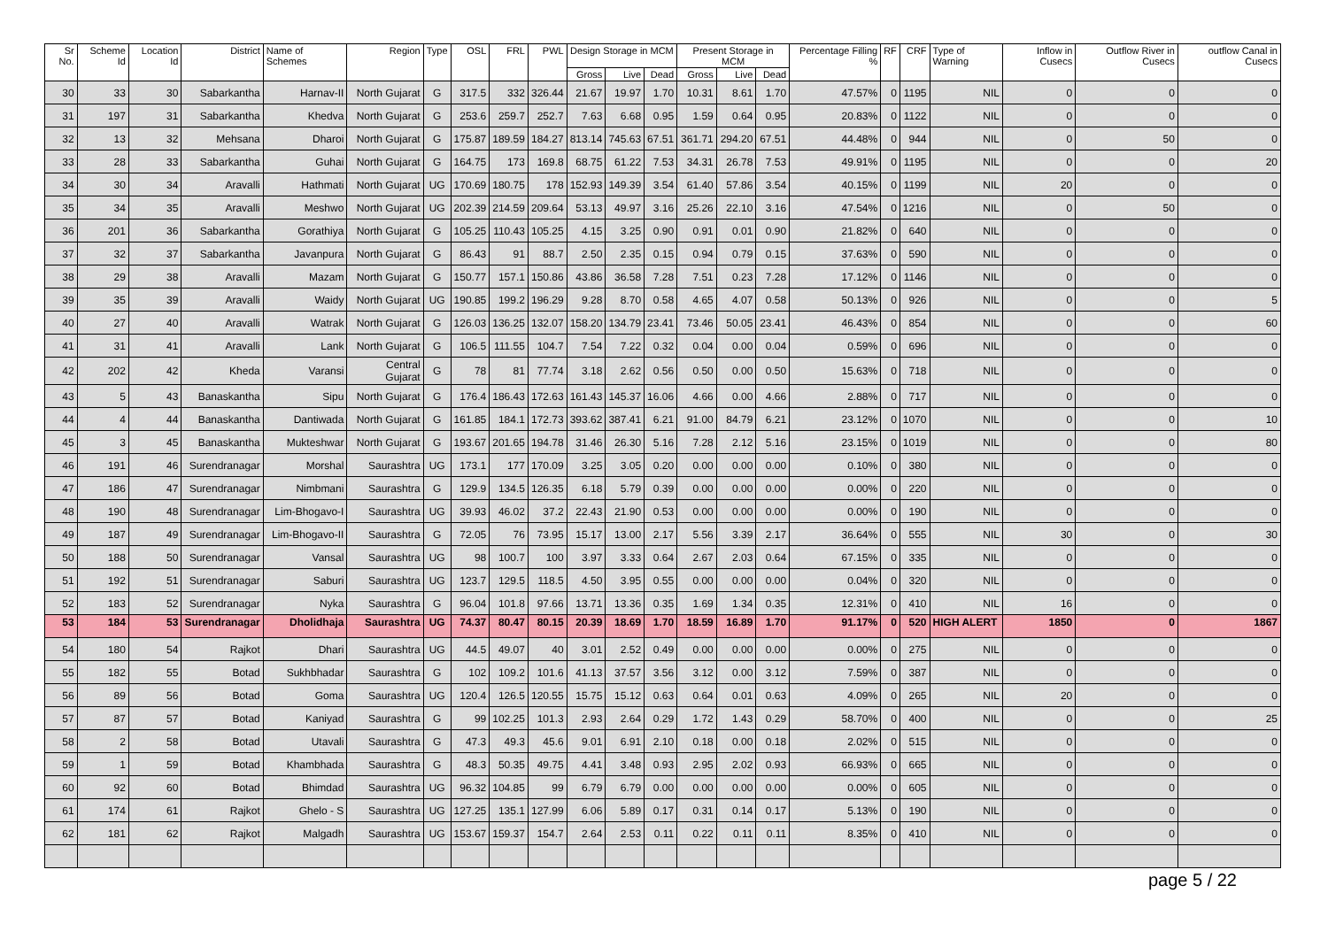| Sr No. | Scheme Id | Location Id | District | Name of Schemes | Region | Type | OSL | FRL | PWL | Design Storage in MCM | | | Present Storage in MCM | | | Percentage Filling % | RF | CRF | Type of Warning | Inflow in Cusecs | Outflow River in Cusecs | outflow Canal in Cusecs |
| --- | --- | --- | --- | --- | --- | --- | --- | --- | --- | --- | --- | --- | --- | --- | --- | --- | --- | --- | --- | --- | --- | --- |
| | | | | | | | | | | Gross | Live | Dead | Gross | Live | Dead | | | | | | | |
| 30 | 33 | 30 | Sabarkantha | Harnav-II | North Gujarat | G | 317.5 | 332 | 326.44 | 21.67 | 19.97 | 1.70 | 10.31 | 8.61 | 1.70 | 47.57% | 0 | 1195 | NIL | 0 | 0 | 0 |
| 31 | 197 | 31 | Sabarkantha | Khedva | North Gujarat | G | 253.6 | 259.7 | 252.7 | 7.63 | 6.68 | 0.95 | 1.59 | 0.64 | 0.95 | 20.83% | 0 | 1122 | NIL | 0 | 0 | 0 |
| 32 | 13 | 32 | Mehsana | Dharoi | North Gujarat | G | 175.87 | 189.59 | 184.27 | 813.14 | 745.63 | 67.51 | 361.71 | 294.20 | 67.51 | 44.48% | 0 | 944 | NIL | 0 | 50 | 0 |
| 33 | 28 | 33 | Sabarkantha | Guhai | North Gujarat | G | 164.75 | 173 | 169.8 | 68.75 | 61.22 | 7.53 | 34.31 | 26.78 | 7.53 | 49.91% | 0 | 1195 | NIL | 0 | 0 | 20 |
| 34 | 30 | 34 | Aravalli | Hathmati | North Gujarat | UG | 170.69 | 180.75 | 178 | 152.93 | 149.39 | 3.54 | 61.40 | 57.86 | 3.54 | 40.15% | 0 | 1199 | NIL | 20 | 0 | 0 |
| 35 | 34 | 35 | Aravalli | Meshwo | North Gujarat | UG | 202.39 | 214.59 | 209.64 | 53.13 | 49.97 | 3.16 | 25.26 | 22.10 | 3.16 | 47.54% | 0 | 1216 | NIL | 0 | 50 | 0 |
| 36 | 201 | 36 | Sabarkantha | Gorathiya | North Gujarat | G | 105.25 | 110.43 | 105.25 | 4.15 | 3.25 | 0.90 | 0.91 | 0.01 | 0.90 | 21.82% | 0 | 640 | NIL | 0 | 0 | 0 |
| 37 | 32 | 37 | Sabarkantha | Javanpura | North Gujarat | G | 86.43 | 91 | 88.7 | 2.50 | 2.35 | 0.15 | 0.94 | 0.79 | 0.15 | 37.63% | 0 | 590 | NIL | 0 | 0 | 0 |
| 38 | 29 | 38 | Aravalli | Mazam | North Gujarat | G | 150.77 | 157.1 | 150.86 | 43.86 | 36.58 | 7.28 | 7.51 | 0.23 | 7.28 | 17.12% | 0 | 1146 | NIL | 0 | 0 | 0 |
| 39 | 35 | 39 | Aravalli | Waidy | North Gujarat | UG | 190.85 | 199.2 | 196.29 | 9.28 | 8.70 | 0.58 | 4.65 | 4.07 | 0.58 | 50.13% | 0 | 926 | NIL | 0 | 0 | 5 |
| 40 | 27 | 40 | Aravalli | Watrak | North Gujarat | G | 126.03 | 136.25 | 132.07 | 158.20 | 134.79 | 23.41 | 73.46 | 50.05 | 23.41 | 46.43% | 0 | 854 | NIL | 0 | 0 | 60 |
| 41 | 31 | 41 | Aravalli | Lank | North Gujarat | G | 106.5 | 111.55 | 104.7 | 7.54 | 7.22 | 0.32 | 0.04 | 0.00 | 0.04 | 0.59% | 0 | 696 | NIL | 0 | 0 | 0 |
| 42 | 202 | 42 | Kheda | Varansi | Central Gujarat | G | 78 | 81 | 77.74 | 3.18 | 2.62 | 0.56 | 0.50 | 0.00 | 0.50 | 15.63% | 0 | 718 | NIL | 0 | 0 | 0 |
| 43 | 5 | 43 | Banaskantha | Sipu | North Gujarat | G | 176.4 | 186.43 | 172.63 | 161.43 | 145.37 | 16.06 | 4.66 | 0.00 | 4.66 | 2.88% | 0 | 717 | NIL | 0 | 0 | 0 |
| 44 | 4 | 44 | Banaskantha | Dantiwada | North Gujarat | G | 161.85 | 184.1 | 172.73 | 393.62 | 387.41 | 6.21 | 91.00 | 84.79 | 6.21 | 23.12% | 0 | 1070 | NIL | 0 | 0 | 10 |
| 45 | 3 | 45 | Banaskantha | Mukteshwar | North Gujarat | G | 193.67 | 201.65 | 194.78 | 31.46 | 26.30 | 5.16 | 7.28 | 2.12 | 5.16 | 23.15% | 0 | 1019 | NIL | 0 | 0 | 80 |
| 46 | 191 | 46 | Surendranagar | Morshal | Saurashtra | UG | 173.1 | 177 | 170.09 | 3.25 | 3.05 | 0.20 | 0.00 | 0.00 | 0.00 | 0.10% | 0 | 380 | NIL | 0 | 0 | 0 |
| 47 | 186 | 47 | Surendranagar | Nimbmani | Saurashtra | G | 129.9 | 134.5 | 126.35 | 6.18 | 5.79 | 0.39 | 0.00 | 0.00 | 0.00 | 0.00% | 0 | 220 | NIL | 0 | 0 | 0 |
| 48 | 190 | 48 | Surendranagar | Lim-Bhogavo-I | Saurashtra | UG | 39.93 | 46.02 | 37.2 | 22.43 | 21.90 | 0.53 | 0.00 | 0.00 | 0.00 | 0.00% | 0 | 190 | NIL | 0 | 0 | 0 |
| 49 | 187 | 49 | Surendranagar | Lim-Bhogavo-II | Saurashtra | G | 72.05 | 76 | 73.95 | 15.17 | 13.00 | 2.17 | 5.56 | 3.39 | 2.17 | 36.64% | 0 | 555 | NIL | 30 | 0 | 30 |
| 50 | 188 | 50 | Surendranagar | Vansal | Saurashtra | UG | 98 | 100.7 | 100 | 3.97 | 3.33 | 0.64 | 2.67 | 2.03 | 0.64 | 67.15% | 0 | 335 | NIL | 0 | 0 | 0 |
| 51 | 192 | 51 | Surendranagar | Saburi | Saurashtra | UG | 123.7 | 129.5 | 118.5 | 4.50 | 3.95 | 0.55 | 0.00 | 0.00 | 0.00 | 0.04% | 0 | 320 | NIL | 0 | 0 | 0 |
| 52 | 183 | 52 | Surendranagar | Nyka | Saurashtra | G | 96.04 | 101.8 | 97.66 | 13.71 | 13.36 | 0.35 | 1.69 | 1.34 | 0.35 | 12.31% | 0 | 410 | NIL | 16 | 0 | 0 |
| 53 | 184 | 53 | Surendranagar | Dholidhaja | Saurashtra | UG | 74.37 | 80.47 | 80.15 | 20.39 | 18.69 | 1.70 | 18.59 | 16.89 | 1.70 | 91.17% | 0 | 520 | HIGH ALERT | 1850 | 0 | 1867 |
| 54 | 180 | 54 | Rajkot | Dhari | Saurashtra | UG | 44.5 | 49.07 | 40 | 3.01 | 2.52 | 0.49 | 0.00 | 0.00 | 0.00 | 0.00% | 0 | 275 | NIL | 0 | 0 | 0 |
| 55 | 182 | 55 | Botad | Sukhbhadar | Saurashtra | G | 102 | 109.2 | 101.6 | 41.13 | 37.57 | 3.56 | 3.12 | 0.00 | 3.12 | 7.59% | 0 | 387 | NIL | 0 | 0 | 0 |
| 56 | 89 | 56 | Botad | Goma | Saurashtra | UG | 120.4 | 126.5 | 120.55 | 15.75 | 15.12 | 0.63 | 0.64 | 0.01 | 0.63 | 4.09% | 0 | 265 | NIL | 20 | 0 | 0 |
| 57 | 87 | 57 | Botad | Kaniyad | Saurashtra | G | 99 | 102.25 | 101.3 | 2.93 | 2.64 | 0.29 | 1.72 | 1.43 | 0.29 | 58.70% | 0 | 400 | NIL | 0 | 0 | 25 |
| 58 | 2 | 58 | Botad | Utavali | Saurashtra | G | 47.3 | 49.3 | 45.6 | 9.01 | 6.91 | 2.10 | 0.18 | 0.00 | 0.18 | 2.02% | 0 | 515 | NIL | 0 | 0 | 0 |
| 59 | 1 | 59 | Botad | Khambhada | Saurashtra | G | 48.3 | 50.35 | 49.75 | 4.41 | 3.48 | 0.93 | 2.95 | 2.02 | 0.93 | 66.93% | 0 | 665 | NIL | 0 | 0 | 0 |
| 60 | 92 | 60 | Botad | Bhimdad | Saurashtra | UG | 96.32 | 104.85 | 99 | 6.79 | 6.79 | 0.00 | 0.00 | 0.00 | 0.00 | 0.00% | 0 | 605 | NIL | 0 | 0 | 0 |
| 61 | 174 | 61 | Rajkot | Ghelo - S | Saurashtra | UG | 127.25 | 135.1 | 127.99 | 6.06 | 5.89 | 0.17 | 0.31 | 0.14 | 0.17 | 5.13% | 0 | 190 | NIL | 0 | 0 | 0 |
| 62 | 181 | 62 | Rajkot | Malgadh | Saurashtra | UG | 153.67 | 159.37 | 154.7 | 2.64 | 2.53 | 0.11 | 0.22 | 0.11 | 0.11 | 8.35% | 0 | 410 | NIL | 0 | 0 | 0 |
page 5 / 22